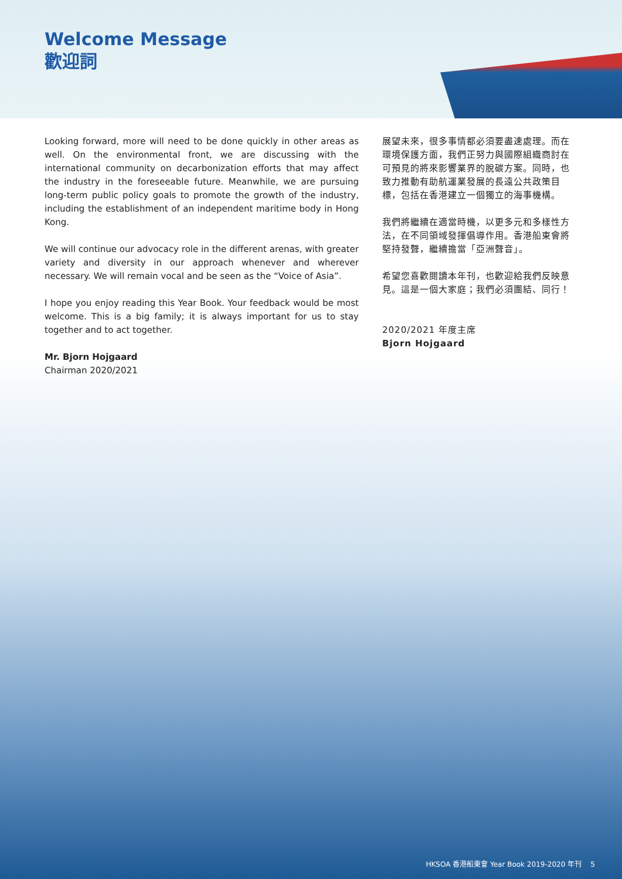Welcome Message
歡迎詞
Looking forward, more will need to be done quickly in other areas as well. On the environmental front, we are discussing with the international community on decarbonization efforts that may affect the industry in the foreseeable future. Meanwhile, we are pursuing long-term public policy goals to promote the growth of the industry, including the establishment of an independent maritime body in Hong Kong.
We will continue our advocacy role in the different arenas, with greater variety and diversity in our approach whenever and wherever necessary. We will remain vocal and be seen as the “Voice of Asia”.
I hope you enjoy reading this Year Book. Your feedback would be most welcome. This is a big family; it is always important for us to stay together and to act together.
Mr. Bjorn Hojgaard
Chairman 2020/2021
展望未來，很多事情都必須要盡速處理。而在環境保護方面，我們正努力與國際組織商討在可預見的將來影響業界的脫碳方案。同時，也致力推動有助航運業發展的長遠公共政策目標，包括在香港建立一個獨立的海事機構。
我們將繼續在適當時機，以更多元和多樣性方法，在不同領域發揮倡導作用。香港船東會將堅持發聲，繼續擔當「亞洲聲音」。
希望您喜歡閱讀本年刊，也歡迎給我們反映意見。這是一個大家庭；我們必須團結、同行！
2020/2021 年度主席
Bjorn Hojgaard
HKSOA 香港船東會 Year Book 2019-2020 年刊 5